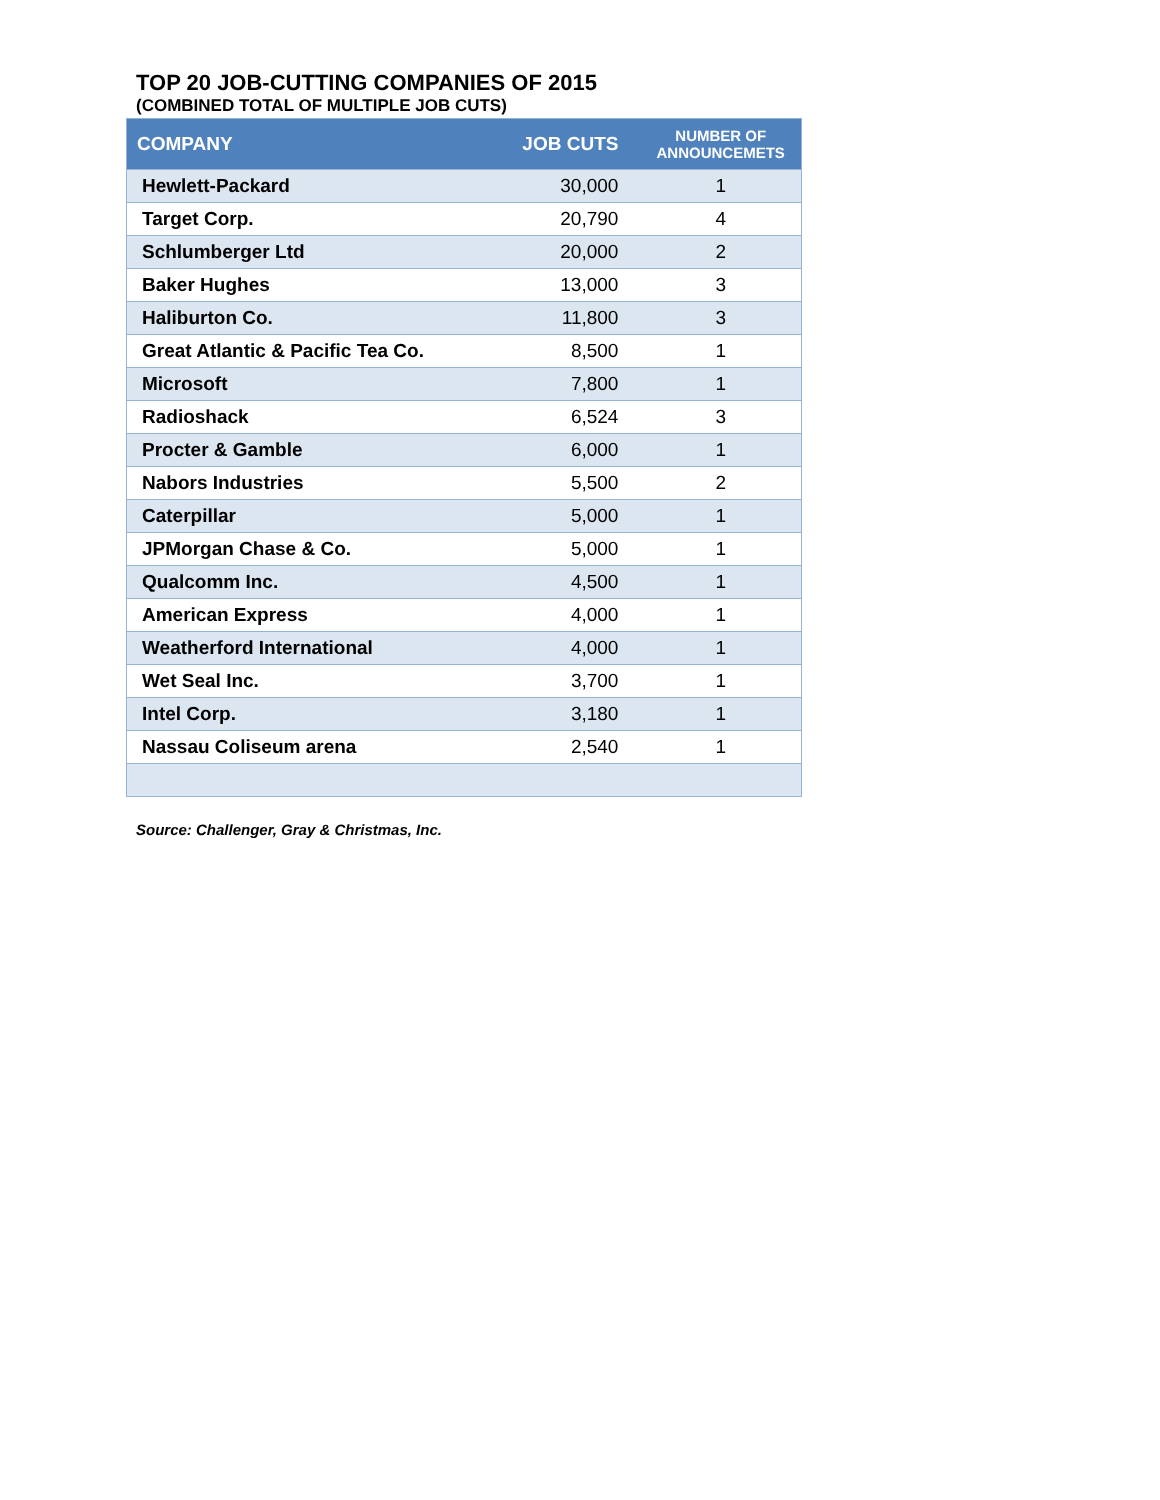TOP 20 JOB-CUTTING COMPANIES OF 2015
(COMBINED TOTAL OF MULTIPLE JOB CUTS)
| COMPANY | JOB CUTS | NUMBER OF ANNOUNCEMETS |
| --- | --- | --- |
| Hewlett-Packard | 30,000 | 1 |
| Target Corp. | 20,790 | 4 |
| Schlumberger Ltd | 20,000 | 2 |
| Baker Hughes | 13,000 | 3 |
| Haliburton Co. | 11,800 | 3 |
| Great Atlantic & Pacific Tea Co. | 8,500 | 1 |
| Microsoft | 7,800 | 1 |
| Radioshack | 6,524 | 3 |
| Procter & Gamble | 6,000 | 1 |
| Nabors Industries | 5,500 | 2 |
| Caterpillar | 5,000 | 1 |
| JPMorgan Chase & Co. | 5,000 | 1 |
| Qualcomm Inc. | 4,500 | 1 |
| American Express | 4,000 | 1 |
| Weatherford International | 4,000 | 1 |
| Wet Seal Inc. | 3,700 | 1 |
| Intel Corp. | 3,180 | 1 |
| Nassau Coliseum arena | 2,540 | 1 |
Source: Challenger, Gray & Christmas, Inc.